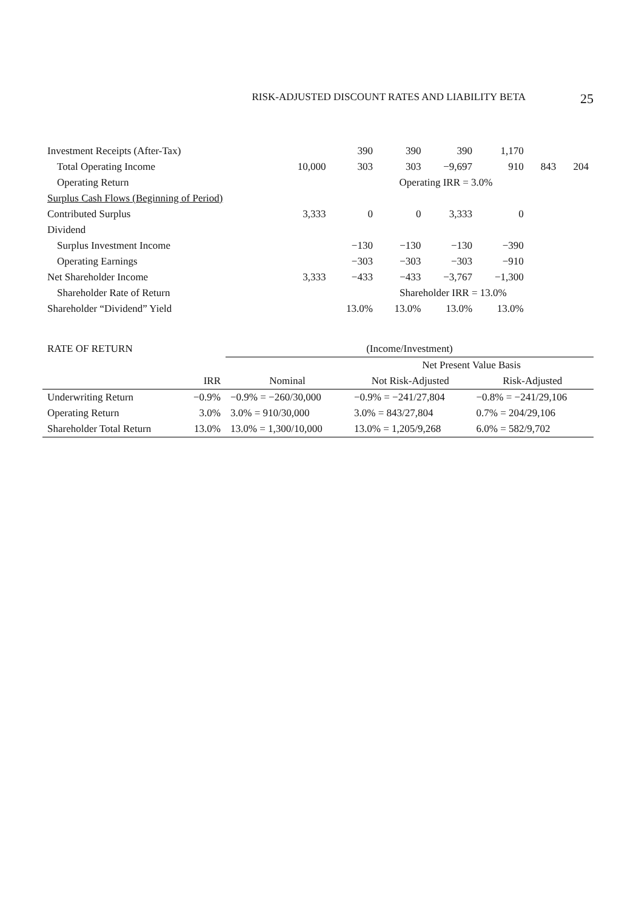RISK-ADJUSTED DISCOUNT RATES AND LIABILITY BETA 25
| Investment Receipts (After-Tax) | | 390 | 390 | 390 | 1,170 | | |
| Total Operating Income | 10,000 | 303 | 303 | −9,697 | 910 | 843 | 204 |
| Operating Return | | Operating IRR = 3.0% | | | | | |
| Surplus Cash Flows (Beginning of Period) | | | | | | | |
| Contributed Surplus | 3,333 | 0 | 0 | 3,333 | 0 | | |
| Dividend | | | | | | | |
| Surplus Investment Income | | −130 | −130 | −130 | −390 | | |
| Operating Earnings | | −303 | −303 | −303 | −910 | | |
| Net Shareholder Income | 3,333 | −433 | −433 | −3,767 | −1,300 | | |
| Shareholder Rate of Return | | | Shareholder IRR = 13.0% | | | | |
| Shareholder “Dividend” Yield | | 13.0% | 13.0% | 13.0% | 13.0% | | |
| RATE OF RETURN | | (Income/Investment) | | |
| | | | Net Present Value Basis | |
| | IRR | Nominal | Not Risk-Adjusted | Risk-Adjusted |
| Underwriting Return | −0.9% | −0.9% = −260/30,000 | −0.9% = −241/27,804 | −0.8% = −241/29,106 |
| Operating Return | 3.0% | 3.0% = 910/30,000 | 3.0% = 843/27,804 | 0.7% = 204/29,106 |
| Shareholder Total Return | 13.0% | 13.0% = 1,300/10,000 | 13.0% = 1,205/9,268 | 6.0% = 582/9,702 |